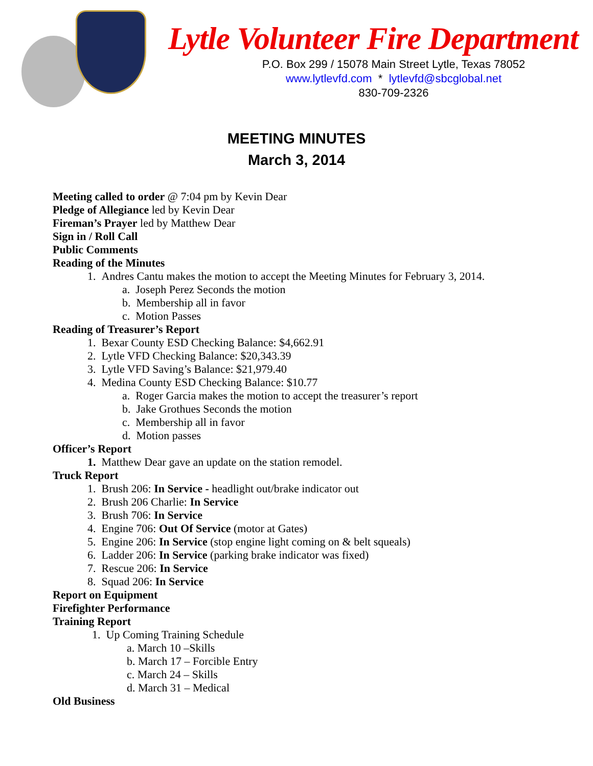Lytle Volunteer Fire Department
P.O. Box 299 / 15078 Main Street Lytle, Texas 78052
www.lytlevfd.com * lytlevfd@sbcglobal.net
830-709-2326
MEETING MINUTES
March 3, 2014
Meeting called to order @ 7:04 pm by Kevin Dear
Pledge of Allegiance led by Kevin Dear
Fireman’s Prayer led by Matthew Dear
Sign in / Roll Call
Public Comments
Reading of the Minutes
1. Andres Cantu makes the motion to accept the Meeting Minutes for February 3, 2014.
a. Joseph Perez Seconds the motion
b. Membership all in favor
c. Motion Passes
Reading of Treasurer’s Report
1. Bexar County ESD Checking Balance: $4,662.91
2. Lytle VFD Checking Balance: $20,343.39
3. Lytle VFD Saving’s Balance: $21,979.40
4. Medina County ESD Checking Balance: $10.77
a. Roger Garcia makes the motion to accept the treasurer’s report
b. Jake Grothues Seconds the motion
c. Membership all in favor
d. Motion passes
Officer’s Report
1. Matthew Dear gave an update on the station remodel.
Truck Report
1. Brush 206: In Service - headlight out/brake indicator out
2. Brush 206 Charlie: In Service
3. Brush 706: In Service
4. Engine 706: Out Of Service (motor at Gates)
5. Engine 206: In Service (stop engine light coming on & belt squeals)
6. Ladder 206: In Service (parking brake indicator was fixed)
7. Rescue 206: In Service
8. Squad 206: In Service
Report on Equipment
Firefighter Performance
Training Report
1. Up Coming Training Schedule
a. March 10 –Skills
b. March 17 – Forcible Entry
c. March 24 – Skills
d. March 31 – Medical
Old Business